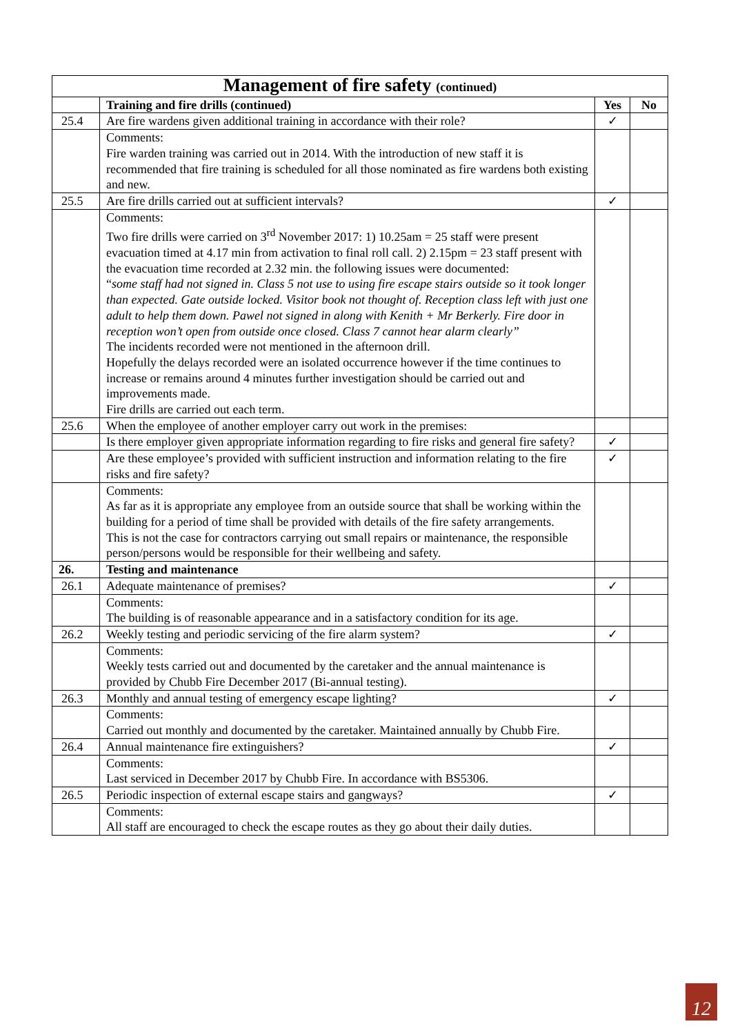| Management of fire safety (continued) | | | |
| --- | --- | --- | --- |
| | Training and fire drills (continued) | Yes | No |
| 25.4 | Are fire wardens given additional training in accordance with their role? | ✓ | |
| | Comments: Fire warden training was carried out in 2014. With the introduction of new staff it is recommended that fire training is scheduled for all those nominated as fire wardens both existing and new. | | |
| 25.5 | Are fire drills carried out at sufficient intervals? | ✓ | |
| | Comments: Two fire drills were carried on 3<sup>rd</sup> November 2017: 1) 10.25am = 25 staff were present evacuation timed at 4.17 min from activation to final roll call. 2) 2.15pm = 23 staff present with the evacuation time recorded at 2.32 min. the following issues were documented: “ some staff had not signed in. Class 5 not use to using fire escape stairs outside so it took longer than expected. Gate outside locked. Visitor book not thought of. Reception class left with just one adult to help them down. Pawel not signed in along with Kenith + Mr Berkerly. Fire door in reception won’t open from outside once closed. Class 7 cannot hear alarm clearly” The incidents recorded were not mentioned in the afternoon drill. Hopefully the delays recorded were an isolated occurrence however if the time continues to increase or remains around 4 minutes further investigation should be carried out and improvements made. Fire drills are carried out each term. | | |
| 25.6 | When the employee of another employer carry out work in the premises: | | |
| | Is there employer given appropriate information regarding to fire risks and general fire safety? | ✓ | |
| | Are these employee’s provided with sufficient instruction and information relating to the fire risks and fire safety? | ✓ | |
| | Comments: As far as it is appropriate any employee from an outside source that shall be working within the building for a period of time shall be provided with details of the fire safety arrangements. This is not the case for contractors carrying out small repairs or maintenance, the responsible person/persons would be responsible for their wellbeing and safety. | | |
| 26. | Testing and maintenance | | |
| 26.1 | Adequate maintenance of premises? | ✓ | |
| | Comments: The building is of reasonable appearance and in a satisfactory condition for its age. | | |
| 26.2 | Weekly testing and periodic servicing of the fire alarm system? | ✓ | |
| | Comments: Weekly tests carried out and documented by the caretaker and the annual maintenance is provided by Chubb Fire December 2017 (Bi-annual testing). | | |
| 26.3 | Monthly and annual testing of emergency escape lighting? | ✓ | |
| | Comments: Carried out monthly and documented by the caretaker. Maintained annually by Chubb Fire. | | |
| 26.4 | Annual maintenance fire extinguishers? | ✓ | |
| | Comments: Last serviced in December 2017 by Chubb Fire. In accordance with BS5306. | | |
| 26.5 | Periodic inspection of external escape stairs and gangways? | ✓ | |
| | Comments: All staff are encouraged to check the escape routes as they go about their daily duties. | | |
12